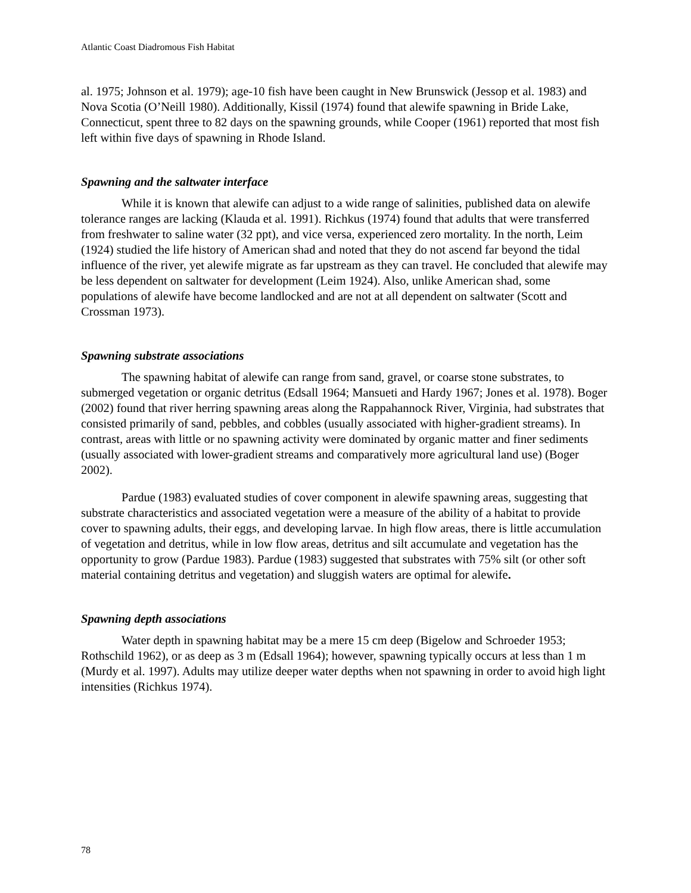Atlantic Coast Diadromous Fish Habitat
al. 1975; Johnson et al. 1979); age-10 fish have been caught in New Brunswick (Jessop et al. 1983) and Nova Scotia (O’Neill 1980). Additionally, Kissil (1974) found that alewife spawning in Bride Lake, Connecticut, spent three to 82 days on the spawning grounds, while Cooper (1961) reported that most fish left within five days of spawning in Rhode Island.
Spawning and the saltwater interface
While it is known that alewife can adjust to a wide range of salinities, published data on alewife tolerance ranges are lacking (Klauda et al. 1991). Richkus (1974) found that adults that were transferred from freshwater to saline water (32 ppt), and vice versa, experienced zero mortality. In the north, Leim (1924) studied the life history of American shad and noted that they do not ascend far beyond the tidal influence of the river, yet alewife migrate as far upstream as they can travel. He concluded that alewife may be less dependent on saltwater for development (Leim 1924). Also, unlike American shad, some populations of alewife have become landlocked and are not at all dependent on saltwater (Scott and Crossman 1973).
Spawning substrate associations
The spawning habitat of alewife can range from sand, gravel, or coarse stone substrates, to submerged vegetation or organic detritus (Edsall 1964; Mansueti and Hardy 1967; Jones et al. 1978). Boger (2002) found that river herring spawning areas along the Rappahannock River, Virginia, had substrates that consisted primarily of sand, pebbles, and cobbles (usually associated with higher-gradient streams). In contrast, areas with little or no spawning activity were dominated by organic matter and finer sediments (usually associated with lower-gradient streams and comparatively more agricultural land use) (Boger 2002).
Pardue (1983) evaluated studies of cover component in alewife spawning areas, suggesting that substrate characteristics and associated vegetation were a measure of the ability of a habitat to provide cover to spawning adults, their eggs, and developing larvae. In high flow areas, there is little accumulation of vegetation and detritus, while in low flow areas, detritus and silt accumulate and vegetation has the opportunity to grow (Pardue 1983). Pardue (1983) suggested that substrates with 75% silt (or other soft material containing detritus and vegetation) and sluggish waters are optimal for alewife.
Spawning depth associations
Water depth in spawning habitat may be a mere 15 cm deep (Bigelow and Schroeder 1953; Rothschild 1962), or as deep as 3 m (Edsall 1964); however, spawning typically occurs at less than 1 m (Murdy et al. 1997). Adults may utilize deeper water depths when not spawning in order to avoid high light intensities (Richkus 1974).
78